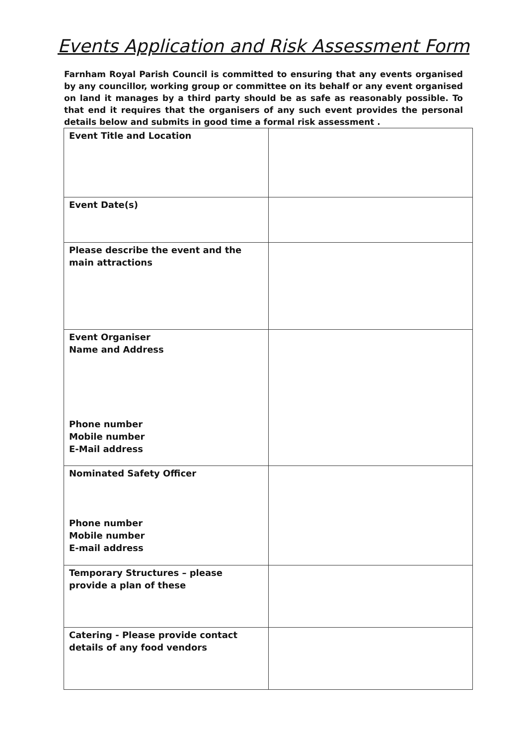Events Application and Risk Assessment Form
Farnham Royal Parish Council is committed to ensuring that any events organised by any councillor, working group or committee on its behalf or any event organised on land it manages by a third party should be as safe as reasonably possible. To that end it requires that the organisers of any such event provides the personal details below and submits in good time a formal risk assessment .
| Event Title and Location | |
| Event Date(s) | |
| Please describe the event and the main attractions | |
| Event Organiser Name and Address Phone number Mobile number E-Mail address | |
| Nominated Safety Officer Phone number Mobile number E-mail address | |
| Temporary Structures – please provide a plan of these | |
| Catering - Please provide contact details of any food vendors | |